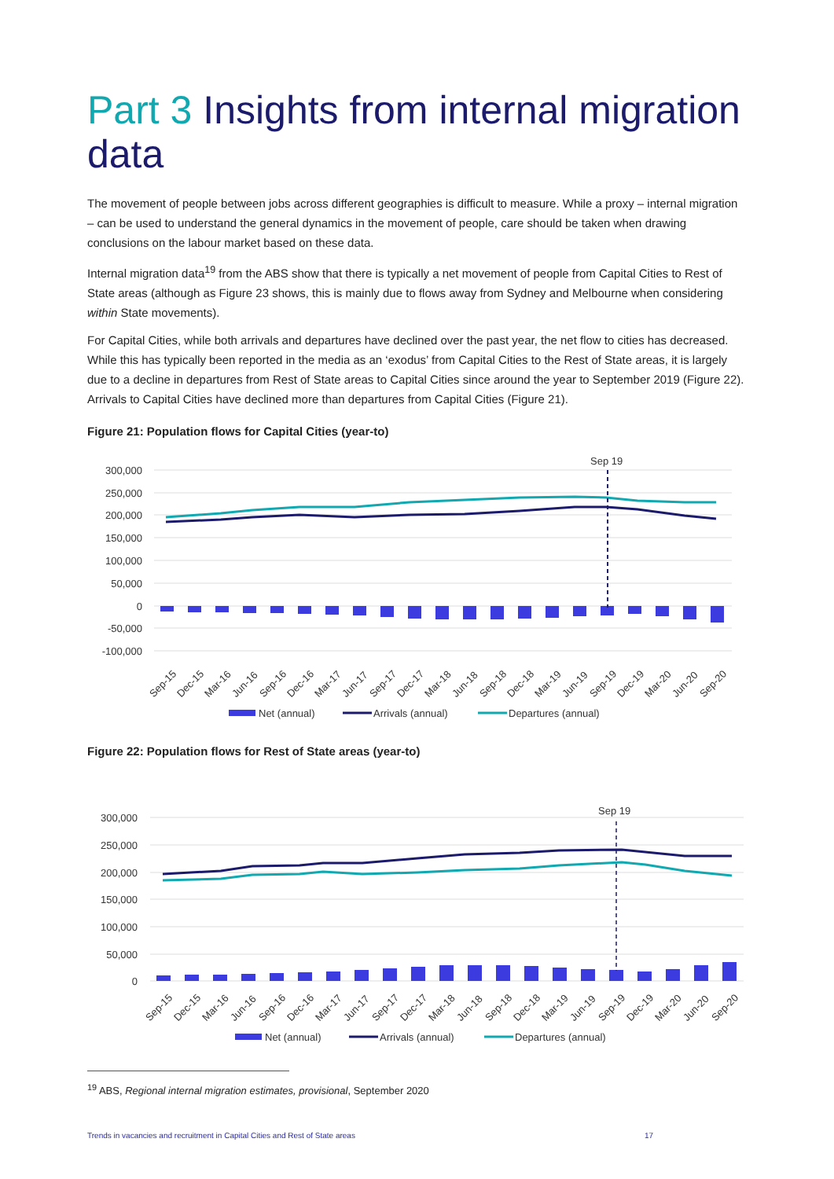Part 3 Insights from internal migration data
The movement of people between jobs across different geographies is difficult to measure. While a proxy – internal migration – can be used to understand the general dynamics in the movement of people, care should be taken when drawing conclusions on the labour market based on these data.
Internal migration data<sup>19</sup> from the ABS show that there is typically a net movement of people from Capital Cities to Rest of State areas (although as Figure 23 shows, this is mainly due to flows away from Sydney and Melbourne when considering within State movements).
For Capital Cities, while both arrivals and departures have declined over the past year, the net flow to cities has decreased. While this has typically been reported in the media as an ‘exodus’ from Capital Cities to the Rest of State areas, it is largely due to a decline in departures from Rest of State areas to Capital Cities since around the year to September 2019 (Figure 22). Arrivals to Capital Cities have declined more than departures from Capital Cities (Figure 21).
Figure 21: Population flows for Capital Cities (year-to)
300,000
250,000
200,000
150,000
100,000
50,000
0
-50,000
-100,000
Sep 19
Sep-15
Dec-15
Mar-16
Jun-16
Sep-16
Dec-16
Mar-17
Jun-17
Sep-17
Dec-17
Mar-18
Jun-18
Sep-18
Dec-18
Mar-19
Jun-19
Sep-19
Dec-19
Mar-20
Jun-20
Sep-20
Net (annual)
Arrivals (annual)
Departures (annual)
Figure 22: Population flows for Rest of State areas (year-to)
300,000
250,000
200,000
150,000
100,000
50,000
0
Sep 19
Sep-15
Dec-15
Mar-16
Jun-16
Sep-16
Dec-16
Mar-17
Jun-17
Sep-17
Dec-17
Mar-18
Jun-18
Sep-18
Dec-18
Mar-19
Jun-19
Sep-19
Dec-19
Mar-20
Jun-20
Sep-20
Net (annual)
Arrivals (annual)
Departures (annual)
<sup>19</sup> ABS, Regional internal migration estimates, provisional, September 2020
Trends in vacancies and recruitment in Capital Cities and Rest of State areas 17